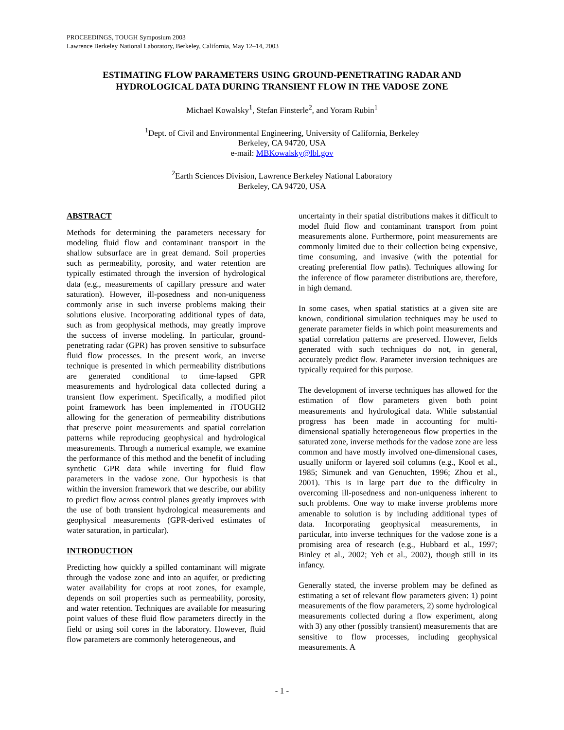PROCEEDINGS, TOUGH Symposium 2003
Lawrence Berkeley National Laboratory, Berkeley, California, May 12–14, 2003
ESTIMATING FLOW PARAMETERS USING GROUND-PENETRATING RADAR AND HYDROLOGICAL DATA DURING TRANSIENT FLOW IN THE VADOSE ZONE
Michael Kowalsky<sup>1</sup>, Stefan Finsterle<sup>2</sup>, and Yoram Rubin<sup>1</sup>
<sup>1</sup> Dept. of Civil and Environmental Engineering, University of California, Berkeley
Berkeley, CA 94720, USA
e-mail: MBKowalsky@lbl.gov
<sup>2</sup> Earth Sciences Division, Lawrence Berkeley National Laboratory
Berkeley, CA 94720, USA
ABSTRACT
Methods for determining the parameters necessary for modeling fluid flow and contaminant transport in the shallow subsurface are in great demand. Soil properties such as permeability, porosity, and water retention are typically estimated through the inversion of hydrological data (e.g., measurements of capillary pressure and water saturation). However, ill-posedness and non-uniqueness commonly arise in such inverse problems making their solutions elusive. Incorporating additional types of data, such as from geophysical methods, may greatly improve the success of inverse modeling. In particular, ground-penetrating radar (GPR) has proven sensitive to subsurface fluid flow processes. In the present work, an inverse technique is presented in which permeability distributions are generated conditional to time-lapsed GPR measurements and hydrological data collected during a transient flow experiment. Specifically, a modified pilot point framework has been implemented in iTOUGH2 allowing for the generation of permeability distributions that preserve point measurements and spatial correlation patterns while reproducing geophysical and hydrological measurements. Through a numerical example, we examine the performance of this method and the benefit of including synthetic GPR data while inverting for fluid flow parameters in the vadose zone. Our hypothesis is that within the inversion framework that we describe, our ability to predict flow across control planes greatly improves with the use of both transient hydrological measurements and geophysical measurements (GPR-derived estimates of water saturation, in particular).
INTRODUCTION
Predicting how quickly a spilled contaminant will migrate through the vadose zone and into an aquifer, or predicting water availability for crops at root zones, for example, depends on soil properties such as permeability, porosity, and water retention. Techniques are available for measuring point values of these fluid flow parameters directly in the field or using soil cores in the laboratory. However, fluid flow parameters are commonly heterogeneous, and
uncertainty in their spatial distributions makes it difficult to model fluid flow and contaminant transport from point measurements alone. Furthermore, point measurements are commonly limited due to their collection being expensive, time consuming, and invasive (with the potential for creating preferential flow paths). Techniques allowing for the inference of flow parameter distributions are, therefore, in high demand.
In some cases, when spatial statistics at a given site are known, conditional simulation techniques may be used to generate parameter fields in which point measurements and spatial correlation patterns are preserved. However, fields generated with such techniques do not, in general, accurately predict flow. Parameter inversion techniques are typically required for this purpose.
The development of inverse techniques has allowed for the estimation of flow parameters given both point measurements and hydrological data. While substantial progress has been made in accounting for multi-dimensional spatially heterogeneous flow properties in the saturated zone, inverse methods for the vadose zone are less common and have mostly involved one-dimensional cases, usually uniform or layered soil columns (e.g., Kool et al., 1985; Simunek and van Genuchten, 1996; Zhou et al., 2001). This is in large part due to the difficulty in overcoming ill-posedness and non-uniqueness inherent to such problems. One way to make inverse problems more amenable to solution is by including additional types of data. Incorporating geophysical measurements, in particular, into inverse techniques for the vadose zone is a promising area of research (e.g., Hubbard et al., 1997; Binley et al., 2002; Yeh et al., 2002), though still in its infancy.
Generally stated, the inverse problem may be defined as estimating a set of relevant flow parameters given: 1) point measurements of the flow parameters, 2) some hydrological measurements collected during a flow experiment, along with 3) any other (possibly transient) measurements that are sensitive to flow processes, including geophysical measurements. A
- 1 -